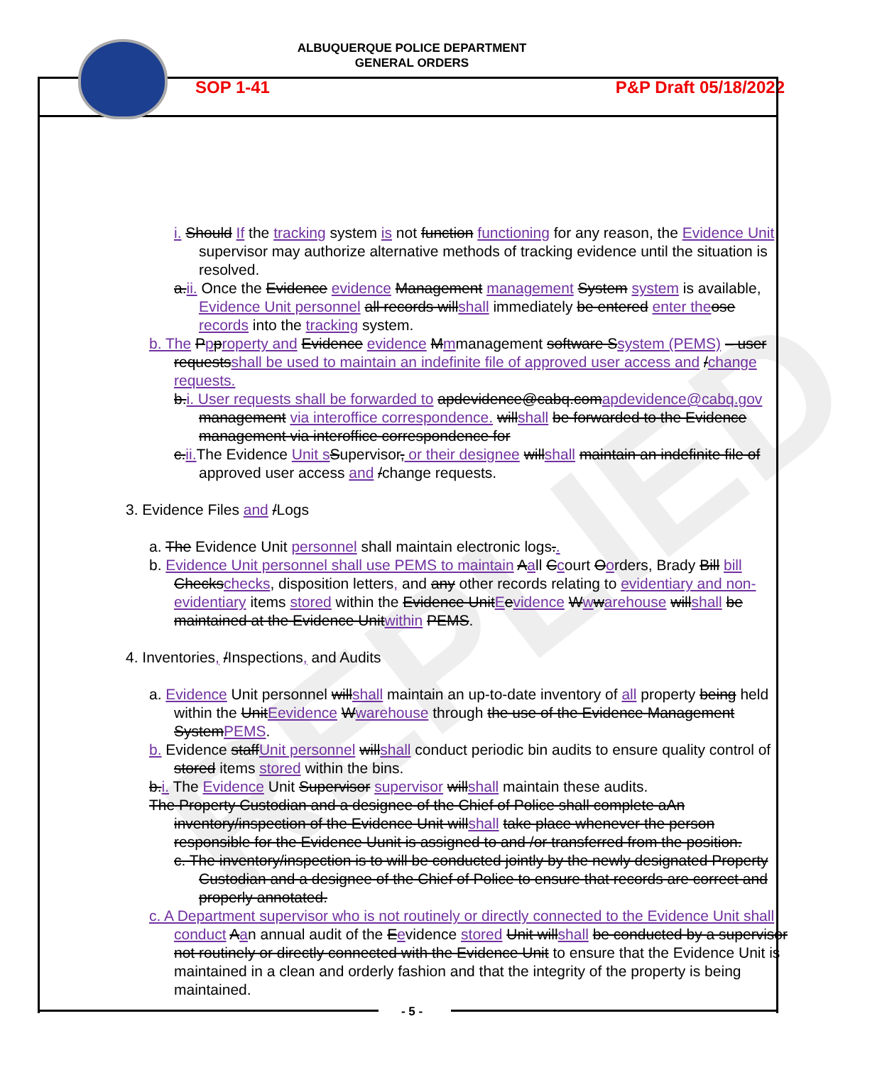REPLIED
ALBUQUERQUE POLICE DEPARTMENT
GENERAL ORDERS
SOP 1-41 P&P Draft 05/18/2022
i. Should If the tracking system is not function functioning for any reason, the Evidence Unit supervisor may authorize alternative methods of tracking evidence until the situation is resolved.
a.ii. Once the Evidence evidence Management management System system is available, Evidence Unit personnel all records willshall immediately be entered enter the ose records into the tracking system.
b. The Ppproperty and Evidence evidence Mmmanagement software Ssystem (PEMS) – user requestsshall be used to maintain an indefinite file of approved user access and /change requests.
b.i. User requests shall be forwarded to apdevidence@cabq.comapdevidence@cabq.gov management via interoffice correspondence. willshall be forwarded to the Evidence management via interoffice correspondence for
c.ii. The Evidence Unit s Supervisor, or their designee willshall maintain an indefinite file of approved user access and /change requests.
3. Evidence Files and /Logs
a. The Evidence Unit personnel shall maintain electronic logs..
b. Evidence Unit personnel shall use PEMS to maintain Aall Ccourt Oorders, Brady Bill bill Checkschecks, disposition letters, and any other records relating to evidentiary and non-evidentiary items stored within the Evidence UnitEevidence Wwwarehouse willshall be maintained at the Evidence Unitwithin PEMS.
4. Inventories, /Inspections, and Audits
a. Evidence Unit personnel willshall maintain an up-to-date inventory of all property being held within the UnitEevidence Wwarehouse through the use of the Evidence Management SystemPEMS.
b. Evidence staffUnit personnel willshall conduct periodic bin audits to ensure quality control of stored items stored within the bins.
b.i. The Evidence Unit Supervisor supervisor willshall maintain these audits.
The Property Custodian and a designee of the Chief of Police shall complete aAn inventory/inspection of the Evidence Unit willshall take place whenever the person responsible for the Evidence Uunit is assigned to and /or transferred from the position.
c. The inventory/inspection is to will be conducted jointly by the newly designated Property Custodian and a designee of the Chief of Police to ensure that records are correct and properly annotated.
c. A Department supervisor who is not routinely or directly connected to the Evidence Unit shall conduct Aan annual audit of the Eevidence stored Unit willshall be conducted by a supervisor not routinely or directly connected with the Evidence Unit to ensure that the Evidence Unit is maintained in a clean and orderly fashion and that the integrity of the property is being maintained.
- 5 -